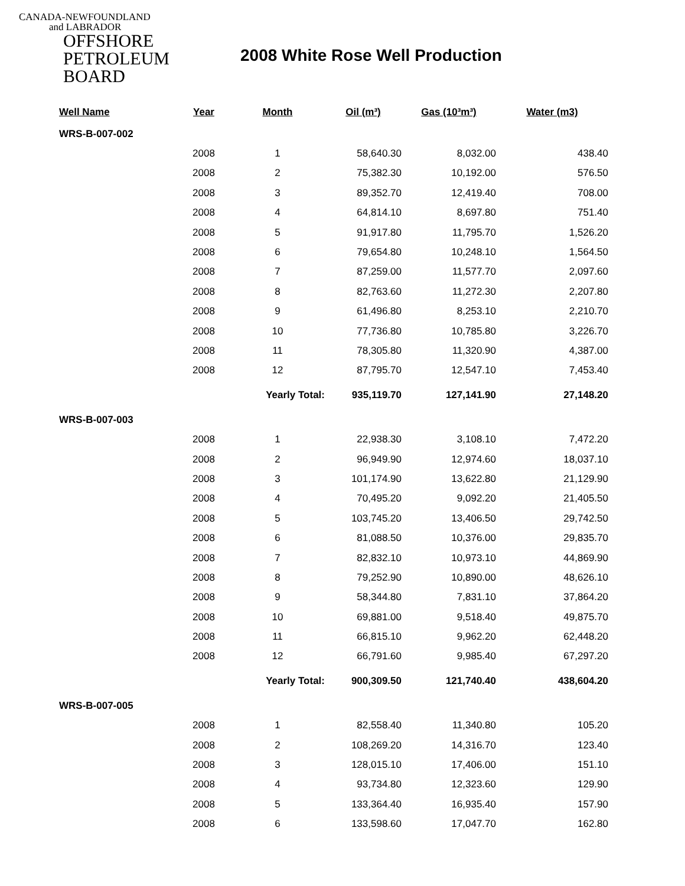CANADA-NEWFOUNDLAND
and LABRADOR
OFFSHORE
PETROLEUM
BOARD
2008 White Rose Well Production
| Well Name | Year | Month | Oil (m³) | Gas (10³m³) | Water (m3) |
| --- | --- | --- | --- | --- | --- |
| WRS-B-007-002 | | | | | |
| | 2008 | 1 | 58,640.30 | 8,032.00 | 438.40 |
| | 2008 | 2 | 75,382.30 | 10,192.00 | 576.50 |
| | 2008 | 3 | 89,352.70 | 12,419.40 | 708.00 |
| | 2008 | 4 | 64,814.10 | 8,697.80 | 751.40 |
| | 2008 | 5 | 91,917.80 | 11,795.70 | 1,526.20 |
| | 2008 | 6 | 79,654.80 | 10,248.10 | 1,564.50 |
| | 2008 | 7 | 87,259.00 | 11,577.70 | 2,097.60 |
| | 2008 | 8 | 82,763.60 | 11,272.30 | 2,207.80 |
| | 2008 | 9 | 61,496.80 | 8,253.10 | 2,210.70 |
| | 2008 | 10 | 77,736.80 | 10,785.80 | 3,226.70 |
| | 2008 | 11 | 78,305.80 | 11,320.90 | 4,387.00 |
| | 2008 | 12 | 87,795.70 | 12,547.10 | 7,453.40 |
| | | Yearly Total: | 935,119.70 | 127,141.90 | 27,148.20 |
| WRS-B-007-003 | | | | | |
| | 2008 | 1 | 22,938.30 | 3,108.10 | 7,472.20 |
| | 2008 | 2 | 96,949.90 | 12,974.60 | 18,037.10 |
| | 2008 | 3 | 101,174.90 | 13,622.80 | 21,129.90 |
| | 2008 | 4 | 70,495.20 | 9,092.20 | 21,405.50 |
| | 2008 | 5 | 103,745.20 | 13,406.50 | 29,742.50 |
| | 2008 | 6 | 81,088.50 | 10,376.00 | 29,835.70 |
| | 2008 | 7 | 82,832.10 | 10,973.10 | 44,869.90 |
| | 2008 | 8 | 79,252.90 | 10,890.00 | 48,626.10 |
| | 2008 | 9 | 58,344.80 | 7,831.10 | 37,864.20 |
| | 2008 | 10 | 69,881.00 | 9,518.40 | 49,875.70 |
| | 2008 | 11 | 66,815.10 | 9,962.20 | 62,448.20 |
| | 2008 | 12 | 66,791.60 | 9,985.40 | 67,297.20 |
| | | Yearly Total: | 900,309.50 | 121,740.40 | 438,604.20 |
| WRS-B-007-005 | | | | | |
| | 2008 | 1 | 82,558.40 | 11,340.80 | 105.20 |
| | 2008 | 2 | 108,269.20 | 14,316.70 | 123.40 |
| | 2008 | 3 | 128,015.10 | 17,406.00 | 151.10 |
| | 2008 | 4 | 93,734.80 | 12,323.60 | 129.90 |
| | 2008 | 5 | 133,364.40 | 16,935.40 | 157.90 |
| | 2008 | 6 | 133,598.60 | 17,047.70 | 162.80 |